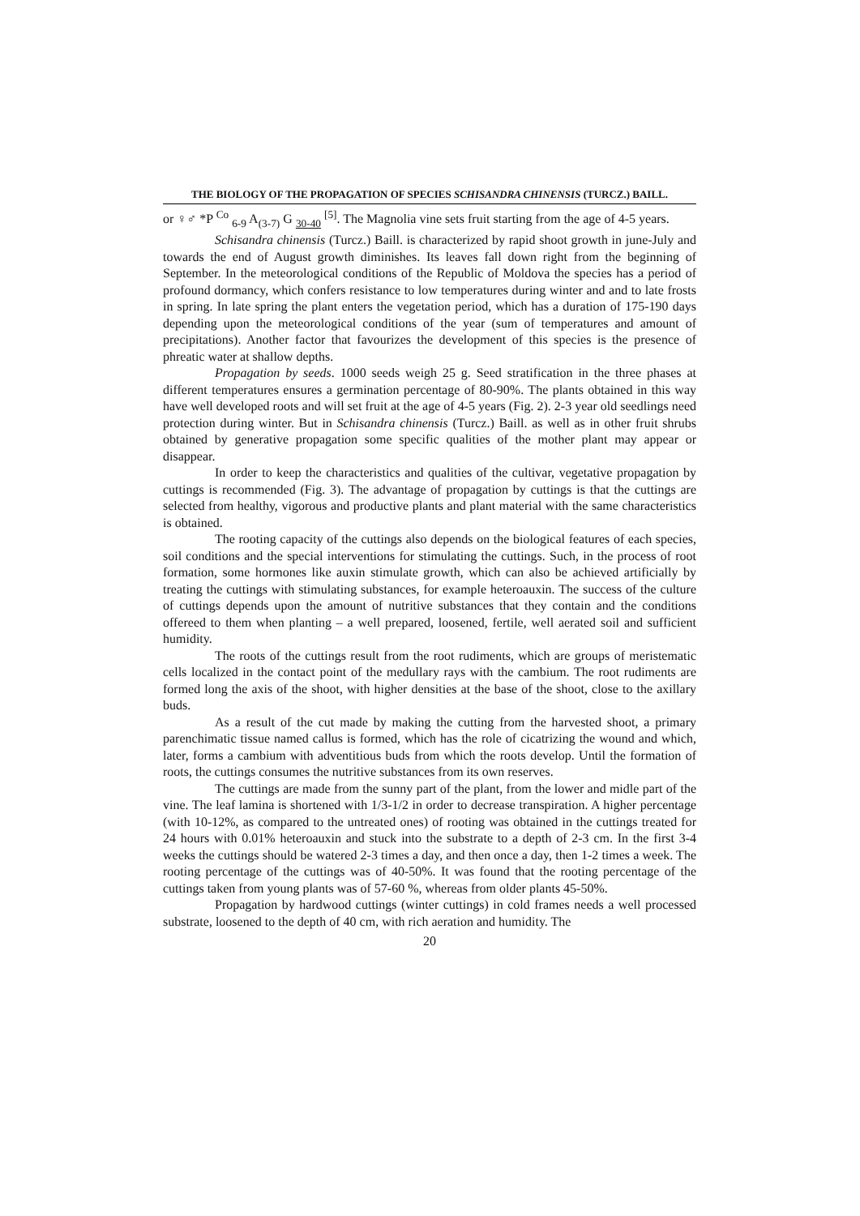THE BIOLOGY OF THE PROPAGATION OF SPECIES SCHISANDRA CHINENSIS (TURCZ.) BAILL.
or ♀♂ *P <sup>Co</sup> <sub>6-9</sub> A<sub>(3-7)</sub> G <sub>30-40</sub> <sup>[5]</sup>. The Magnolia vine sets fruit starting from the age of 4-5 years.
Schisandra chinensis (Turcz.) Baill. is characterized by rapid shoot growth in june-July and towards the end of August growth diminishes. Its leaves fall down right from the beginning of September. In the meteorological conditions of the Republic of Moldova the species has a period of profound dormancy, which confers resistance to low temperatures during winter and and to late frosts in spring. In late spring the plant enters the vegetation period, which has a duration of 175-190 days depending upon the meteorological conditions of the year (sum of temperatures and amount of precipitations). Another factor that favourizes the development of this species is the presence of phreatic water at shallow depths.
Propagation by seeds. 1000 seeds weigh 25 g. Seed stratification in the three phases at different temperatures ensures a germination percentage of 80-90%. The plants obtained in this way have well developed roots and will set fruit at the age of 4-5 years (Fig. 2). 2-3 year old seedlings need protection during winter. But in Schisandra chinensis (Turcz.) Baill. as well as in other fruit shrubs obtained by generative propagation some specific qualities of the mother plant may appear or disappear.
In order to keep the characteristics and qualities of the cultivar, vegetative propagation by cuttings is recommended (Fig. 3). The advantage of propagation by cuttings is that the cuttings are selected from healthy, vigorous and productive plants and plant material with the same characteristics is obtained.
The rooting capacity of the cuttings also depends on the biological features of each species, soil conditions and the special interventions for stimulating the cuttings. Such, in the process of root formation, some hormones like auxin stimulate growth, which can also be achieved artificially by treating the cuttings with stimulating substances, for example heteroauxin. The success of the culture of cuttings depends upon the amount of nutritive substances that they contain and the conditions offereed to them when planting – a well prepared, loosened, fertile, well aerated soil and sufficient humidity.
The roots of the cuttings result from the root rudiments, which are groups of meristematic cells localized in the contact point of the medullary rays with the cambium. The root rudiments are formed long the axis of the shoot, with higher densities at the base of the shoot, close to the axillary buds.
As a result of the cut made by making the cutting from the harvested shoot, a primary parenchimatic tissue named callus is formed, which has the role of cicatrizing the wound and which, later, forms a cambium with adventitious buds from which the roots develop. Until the formation of roots, the cuttings consumes the nutritive substances from its own reserves.
The cuttings are made from the sunny part of the plant, from the lower and midle part of the vine. The leaf lamina is shortened with 1/3-1/2 in order to decrease transpiration. A higher percentage (with 10-12%, as compared to the untreated ones) of rooting was obtained in the cuttings treated for 24 hours with 0.01% heteroauxin and stuck into the substrate to a depth of 2-3 cm. In the first 3-4 weeks the cuttings should be watered 2-3 times a day, and then once a day, then 1-2 times a week. The rooting percentage of the cuttings was of 40-50%. It was found that the rooting percentage of the cuttings taken from young plants was of 57-60 %, whereas from older plants 45-50%.
Propagation by hardwood cuttings (winter cuttings) in cold frames needs a well processed substrate, loosened to the depth of 40 cm, with rich aeration and humidity. The
20